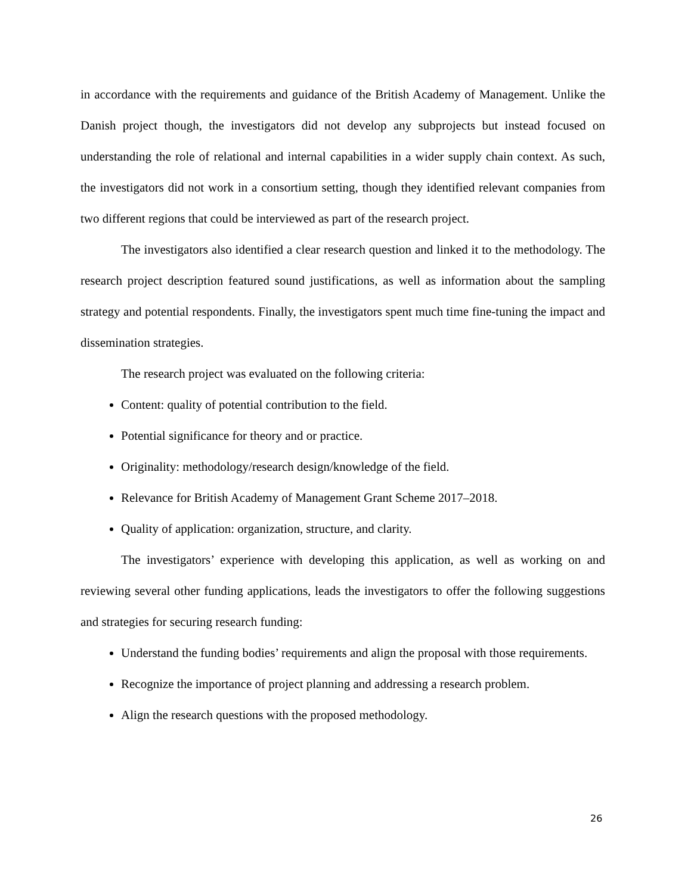in accordance with the requirements and guidance of the British Academy of Management. Unlike the Danish project though, the investigators did not develop any subprojects but instead focused on understanding the role of relational and internal capabilities in a wider supply chain context. As such, the investigators did not work in a consortium setting, though they identified relevant companies from two different regions that could be interviewed as part of the research project.
The investigators also identified a clear research question and linked it to the methodology. The research project description featured sound justifications, as well as information about the sampling strategy and potential respondents. Finally, the investigators spent much time fine-tuning the impact and dissemination strategies.
The research project was evaluated on the following criteria:
Content: quality of potential contribution to the field.
Potential significance for theory and or practice.
Originality: methodology/research design/knowledge of the field.
Relevance for British Academy of Management Grant Scheme 2017–2018.
Quality of application: organization, structure, and clarity.
The investigators’ experience with developing this application, as well as working on and reviewing several other funding applications, leads the investigators to offer the following suggestions and strategies for securing research funding:
Understand the funding bodies’ requirements and align the proposal with those requirements.
Recognize the importance of project planning and addressing a research problem.
Align the research questions with the proposed methodology.
26